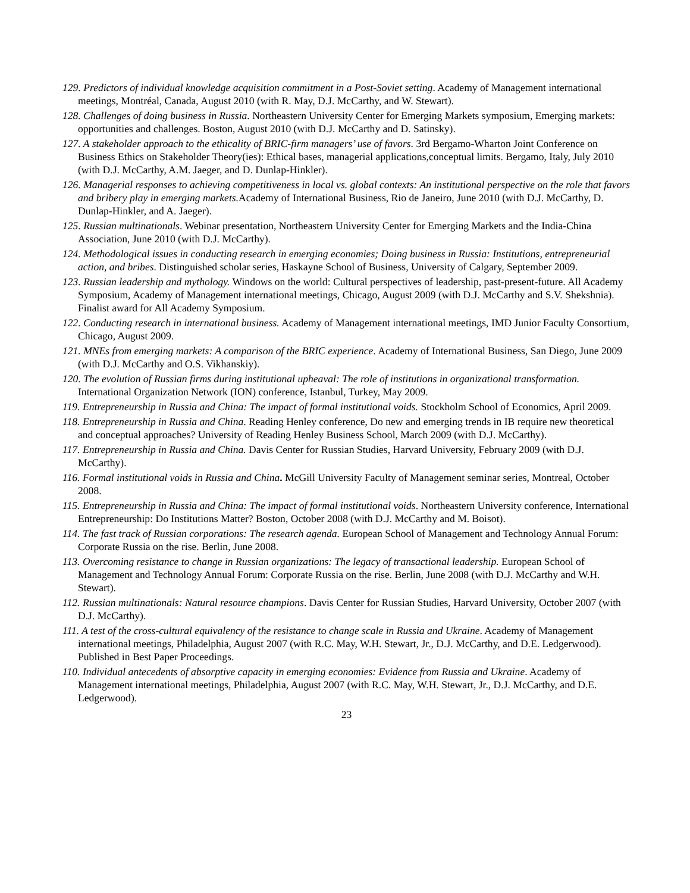129. Predictors of individual knowledge acquisition commitment in a Post-Soviet setting. Academy of Management international meetings, Montréal, Canada, August 2010 (with R. May, D.J. McCarthy, and W. Stewart).
128. Challenges of doing business in Russia. Northeastern University Center for Emerging Markets symposium, Emerging markets: opportunities and challenges. Boston, August 2010 (with D.J. McCarthy and D. Satinsky).
127. A stakeholder approach to the ethicality of BRIC-firm managers’ use of favors. 3rd Bergamo-Wharton Joint Conference on Business Ethics on Stakeholder Theory(ies): Ethical bases, managerial applications,conceptual limits. Bergamo, Italy, July 2010 (with D.J. McCarthy, A.M. Jaeger, and D. Dunlap-Hinkler).
126. Managerial responses to achieving competitiveness in local vs. global contexts: An institutional perspective on the role that favors and bribery play in emerging markets. Academy of International Business, Rio de Janeiro, June 2010 (with D.J. McCarthy, D. Dunlap-Hinkler, and A. Jaeger).
125. Russian multinationals. Webinar presentation, Northeastern University Center for Emerging Markets and the India-China Association, June 2010 (with D.J. McCarthy).
124. Methodological issues in conducting research in emerging economies; Doing business in Russia: Institutions, entrepreneurial action, and bribes. Distinguished scholar series, Haskayne School of Business, University of Calgary, September 2009.
123. Russian leadership and mythology. Windows on the world: Cultural perspectives of leadership, past-present-future. All Academy Symposium, Academy of Management international meetings, Chicago, August 2009 (with D.J. McCarthy and S.V. Shekshnia). Finalist award for All Academy Symposium.
122. Conducting research in international business. Academy of Management international meetings, IMD Junior Faculty Consortium, Chicago, August 2009.
121. MNEs from emerging markets: A comparison of the BRIC experience. Academy of International Business, San Diego, June 2009 (with D.J. McCarthy and O.S. Vikhanskiy).
120. The evolution of Russian firms during institutional upheaval: The role of institutions in organizational transformation. International Organization Network (ION) conference, Istanbul, Turkey, May 2009.
119. Entrepreneurship in Russia and China: The impact of formal institutional voids. Stockholm School of Economics, April 2009.
118. Entrepreneurship in Russia and China. Reading Henley conference, Do new and emerging trends in IB require new theoretical and conceptual approaches? University of Reading Henley Business School, March 2009 (with D.J. McCarthy).
117. Entrepreneurship in Russia and China. Davis Center for Russian Studies, Harvard University, February 2009 (with D.J. McCarthy).
116. Formal institutional voids in Russia and China. McGill University Faculty of Management seminar series, Montreal, October 2008.
115. Entrepreneurship in Russia and China: The impact of formal institutional voids. Northeastern University conference, International Entrepreneurship: Do Institutions Matter? Boston, October 2008 (with D.J. McCarthy and M. Boisot).
114. The fast track of Russian corporations: The research agenda. European School of Management and Technology Annual Forum: Corporate Russia on the rise. Berlin, June 2008.
113. Overcoming resistance to change in Russian organizations: The legacy of transactional leadership. European School of Management and Technology Annual Forum: Corporate Russia on the rise. Berlin, June 2008 (with D.J. McCarthy and W.H. Stewart).
112. Russian multinationals: Natural resource champions. Davis Center for Russian Studies, Harvard University, October 2007 (with D.J. McCarthy).
111. A test of the cross-cultural equivalency of the resistance to change scale in Russia and Ukraine. Academy of Management international meetings, Philadelphia, August 2007 (with R.C. May, W.H. Stewart, Jr., D.J. McCarthy, and D.E. Ledgerwood). Published in Best Paper Proceedings.
110. Individual antecedents of absorptive capacity in emerging economies: Evidence from Russia and Ukraine. Academy of Management international meetings, Philadelphia, August 2007 (with R.C. May, W.H. Stewart, Jr., D.J. McCarthy, and D.E. Ledgerwood).
23